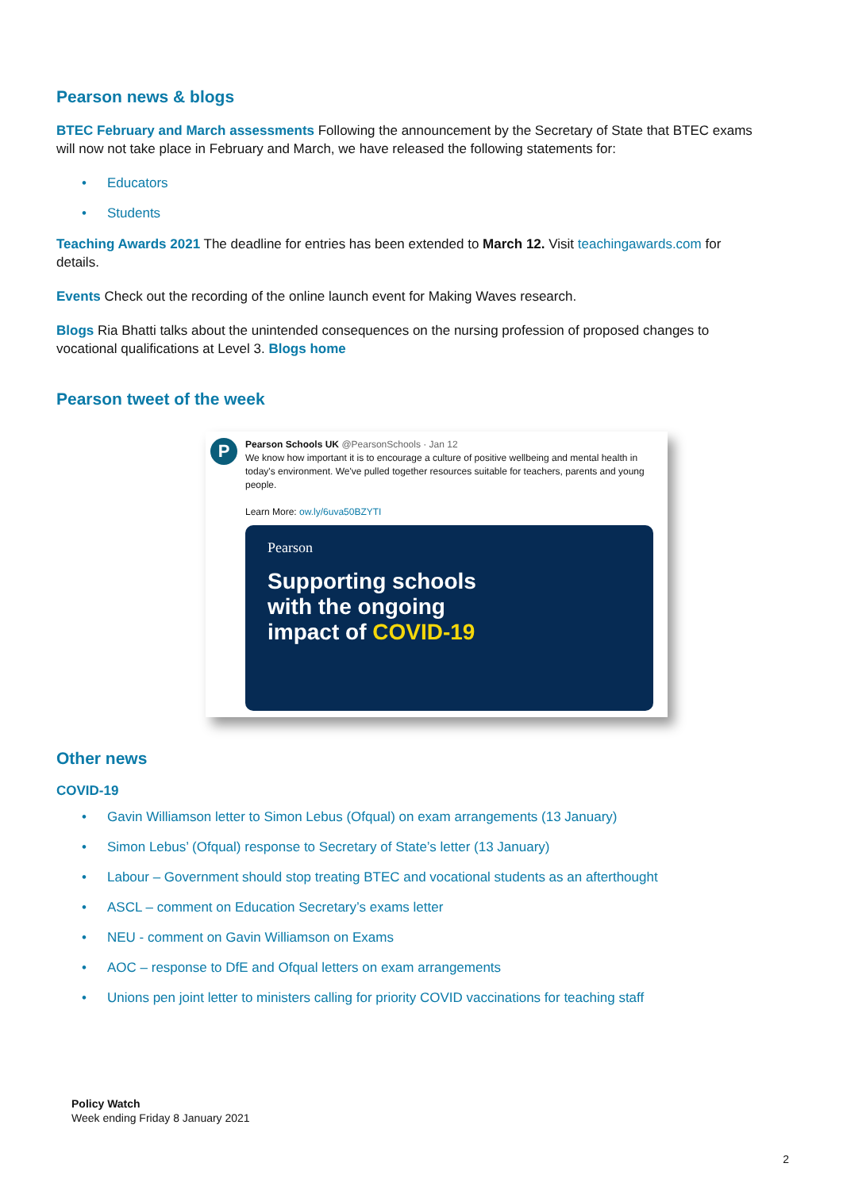Pearson news & blogs
BTEC February and March assessments Following the announcement by the Secretary of State that BTEC exams will now not take place in February and March, we have released the following statements for:
• Educators
• Students
Teaching Awards 2021 The deadline for entries has been extended to March 12. Visit teachingawards.com for details.
Events Check out the recording of the online launch event for Making Waves research.
Blogs Ria Bhatti talks about the unintended consequences on the nursing profession of proposed changes to vocational qualifications at Level 3. Blogs home
Pearson tweet of the week
P
Pearson Schools UK @PearsonSchools · Jan 12
We know how important it is to encourage a culture of positive wellbeing and mental health in today's environment. We've pulled together resources suitable for teachers, parents and young people.
Learn More: ow.ly/6uva50BZYTI
Pearson
Supporting schools
with the ongoing
impact of COVID-19
Other news
COVID-19
• Gavin Williamson letter to Simon Lebus (Ofqual) on exam arrangements (13 January)
• Simon Lebus’ (Ofqual) response to Secretary of State’s letter (13 January)
• Labour – Government should stop treating BTEC and vocational students as an afterthought
• ASCL – comment on Education Secretary’s exams letter
• NEU - comment on Gavin Williamson on Exams
• AOC – response to DfE and Ofqual letters on exam arrangements
• Unions pen joint letter to ministers calling for priority COVID vaccinations for teaching staff
Policy Watch
Week ending Friday 8 January 2021
2